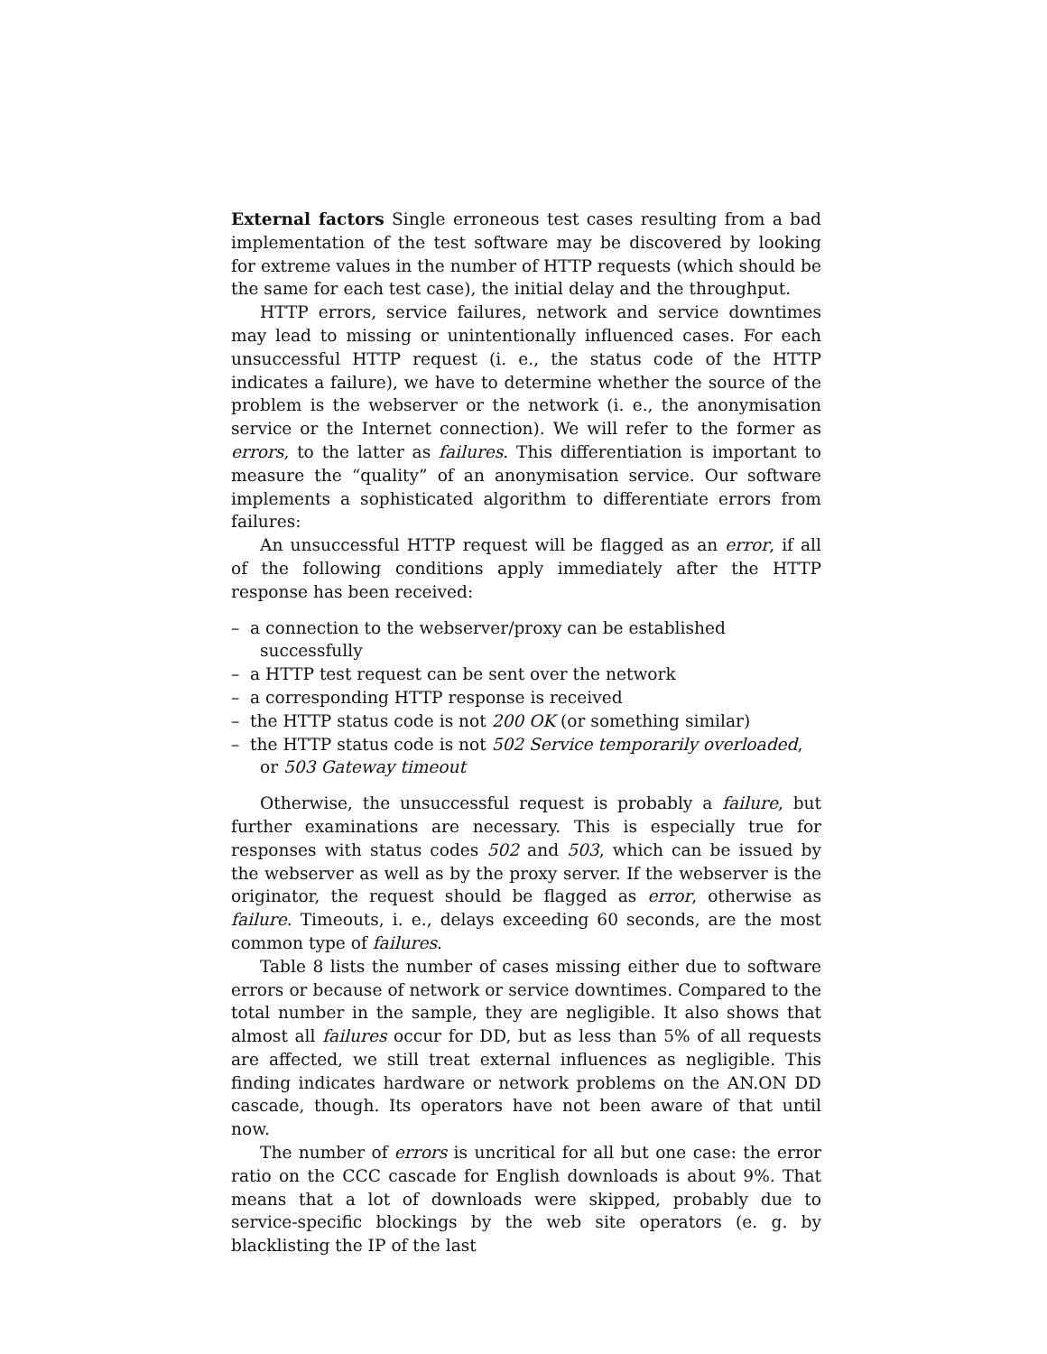External factors Single erroneous test cases resulting from a bad implementation of the test software may be discovered by looking for extreme values in the number of HTTP requests (which should be the same for each test case), the initial delay and the throughput.
HTTP errors, service failures, network and service downtimes may lead to missing or unintentionally influenced cases. For each unsuccessful HTTP request (i. e., the status code of the HTTP indicates a failure), we have to determine whether the source of the problem is the webserver or the network (i. e., the anonymisation service or the Internet connection). We will refer to the former as errors, to the latter as failures. This differentiation is important to measure the “quality” of an anonymisation service. Our software implements a sophisticated algorithm to differentiate errors from failures:
An unsuccessful HTTP request will be flagged as an error, if all of the following conditions apply immediately after the HTTP response has been received:
– a connection to the webserver/proxy can be established successfully
– a HTTP test request can be sent over the network
– a corresponding HTTP response is received
– the HTTP status code is not 200 OK (or something similar)
– the HTTP status code is not 502 Service temporarily overloaded, or 503 Gateway timeout
Otherwise, the unsuccessful request is probably a failure, but further examinations are necessary. This is especially true for responses with status codes 502 and 503, which can be issued by the webserver as well as by the proxy server. If the webserver is the originator, the request should be flagged as error, otherwise as failure. Timeouts, i. e., delays exceeding 60 seconds, are the most common type of failures.
Table 8 lists the number of cases missing either due to software errors or because of network or service downtimes. Compared to the total number in the sample, they are negligible. It also shows that almost all failures occur for DD, but as less than 5% of all requests are affected, we still treat external influences as negligible. This finding indicates hardware or network problems on the AN.ON DD cascade, though. Its operators have not been aware of that until now.
The number of errors is uncritical for all but one case: the error ratio on the CCC cascade for English downloads is about 9%. That means that a lot of downloads were skipped, probably due to service-specific blockings by the web site operators (e. g. by blacklisting the IP of the last